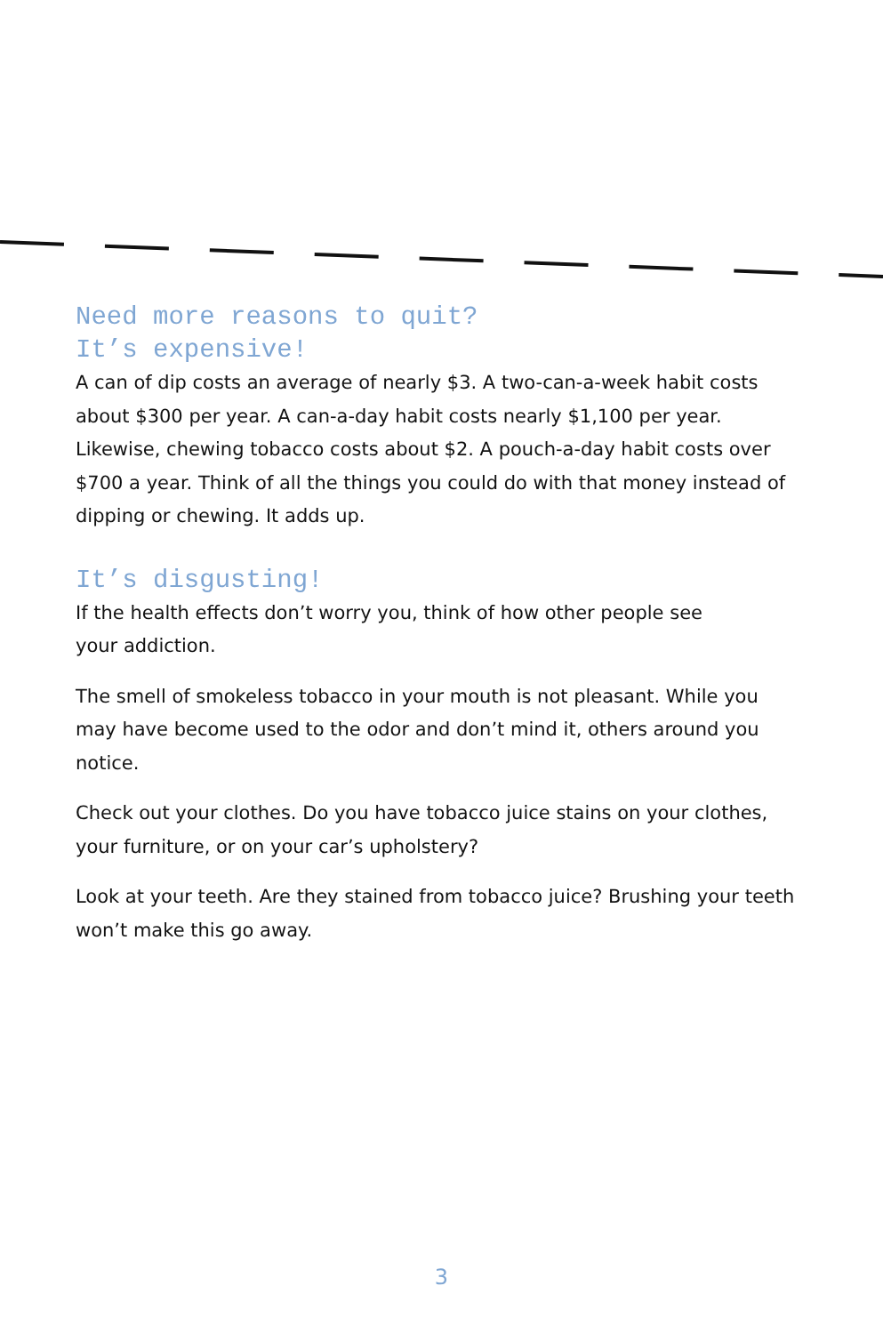Need more reasons to quit?
It’s expensive!
A can of dip costs an average of nearly $3. A two-can-a-week habit costs about $300 per year. A can-a-day habit costs nearly $1,100 per year. Likewise, chewing tobacco costs about $2. A pouch-a-day habit costs over $700 a year. Think of all the things you could do with that money instead of dipping or chewing. It adds up.
It’s disgusting!
If the health effects don’t worry you, think of how other people see
your addiction.
The smell of smokeless tobacco in your mouth is not pleasant. While you may have become used to the odor and don’t mind it, others around you notice.
Check out your clothes. Do you have tobacco juice stains on your clothes, your furniture, or on your car’s upholstery?
Look at your teeth. Are they stained from tobacco juice? Brushing your teeth won’t make this go away.
3